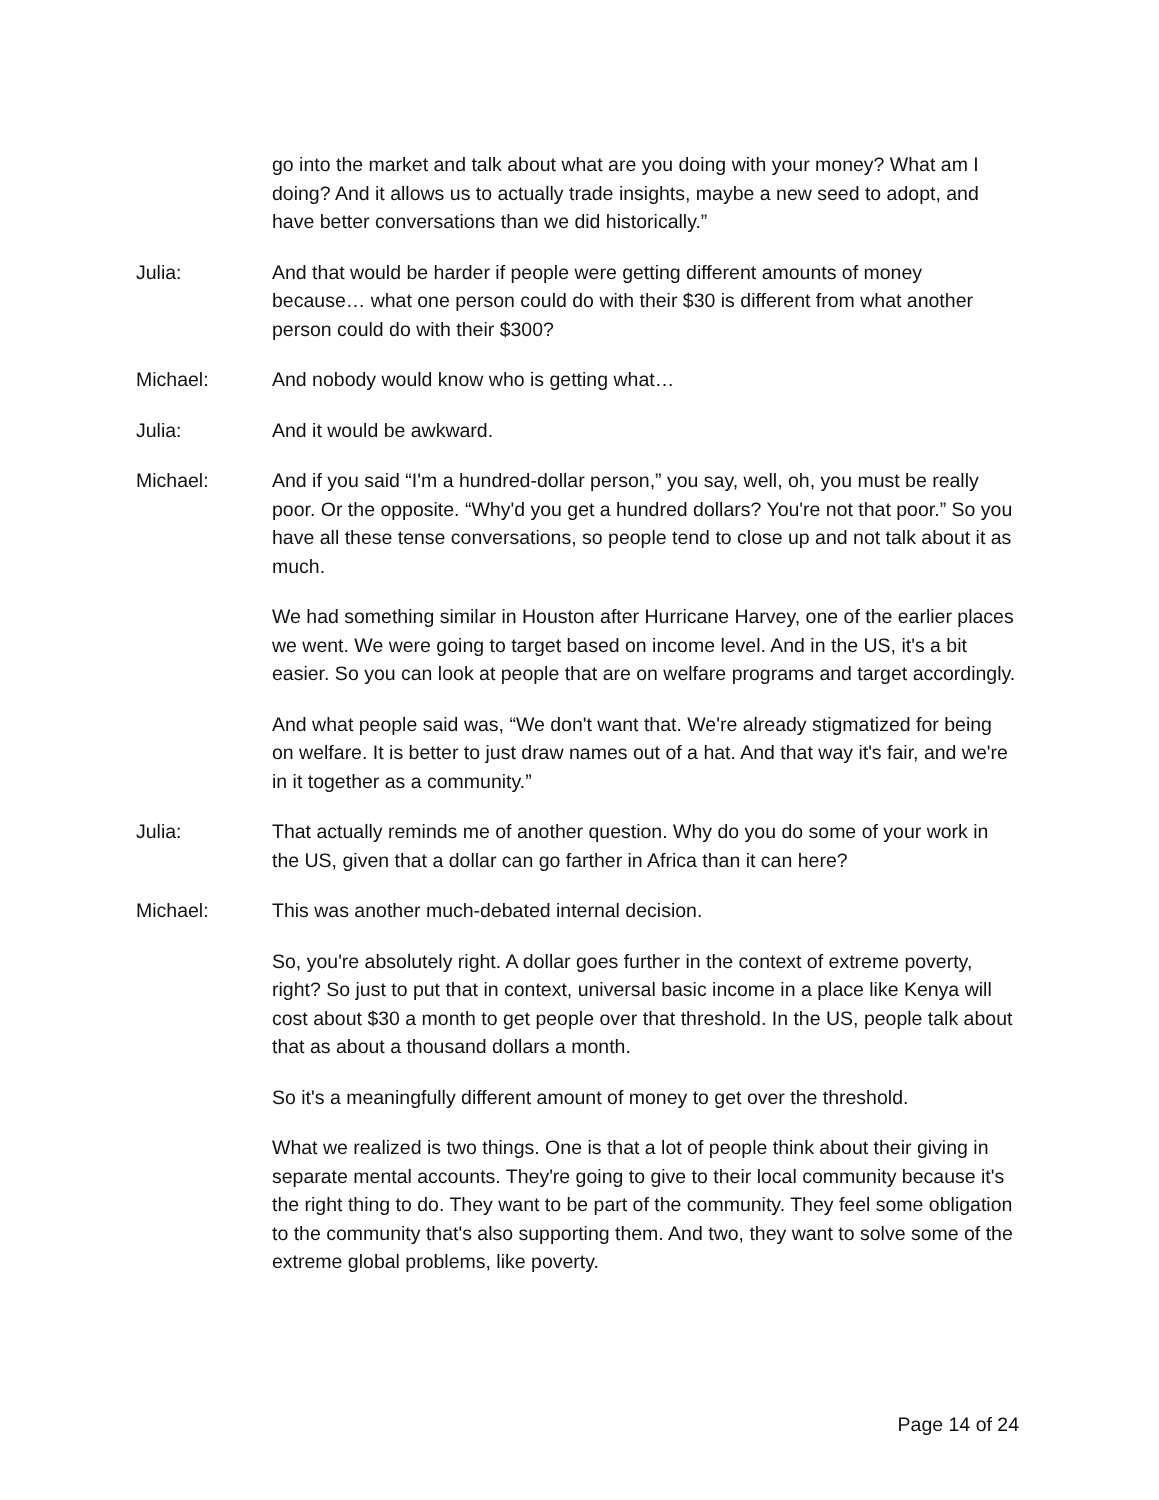go into the market and talk about what are you doing with your money? What am I doing? And it allows us to actually trade insights, maybe a new seed to adopt, and have better conversations than we did historically.”
Julia: And that would be harder if people were getting different amounts of money because… what one person could do with their $30 is different from what another person could do with their $300?
Michael: And nobody would know who is getting what…
Julia: And it would be awkward.
Michael: And if you said “I'm a hundred-dollar person,” you say, well, oh, you must be really poor. Or the opposite. “Why'd you get a hundred dollars? You're not that poor.” So you have all these tense conversations, so people tend to close up and not talk about it as much.
We had something similar in Houston after Hurricane Harvey, one of the earlier places we went. We were going to target based on income level. And in the US, it's a bit easier. So you can look at people that are on welfare programs and target accordingly.
And what people said was, “We don't want that. We're already stigmatized for being on welfare. It is better to just draw names out of a hat. And that way it's fair, and we're in it together as a community.”
Julia: That actually reminds me of another question. Why do you do some of your work in the US, given that a dollar can go farther in Africa than it can here?
Michael: This was another much-debated internal decision.
So, you're absolutely right. A dollar goes further in the context of extreme poverty, right? So just to put that in context, universal basic income in a place like Kenya will cost about $30 a month to get people over that threshold. In the US, people talk about that as about a thousand dollars a month.
So it's a meaningfully different amount of money to get over the threshold.
What we realized is two things. One is that a lot of people think about their giving in separate mental accounts. They're going to give to their local community because it's the right thing to do. They want to be part of the community. They feel some obligation to the community that's also supporting them. And two, they want to solve some of the extreme global problems, like poverty.
Page 14 of 24